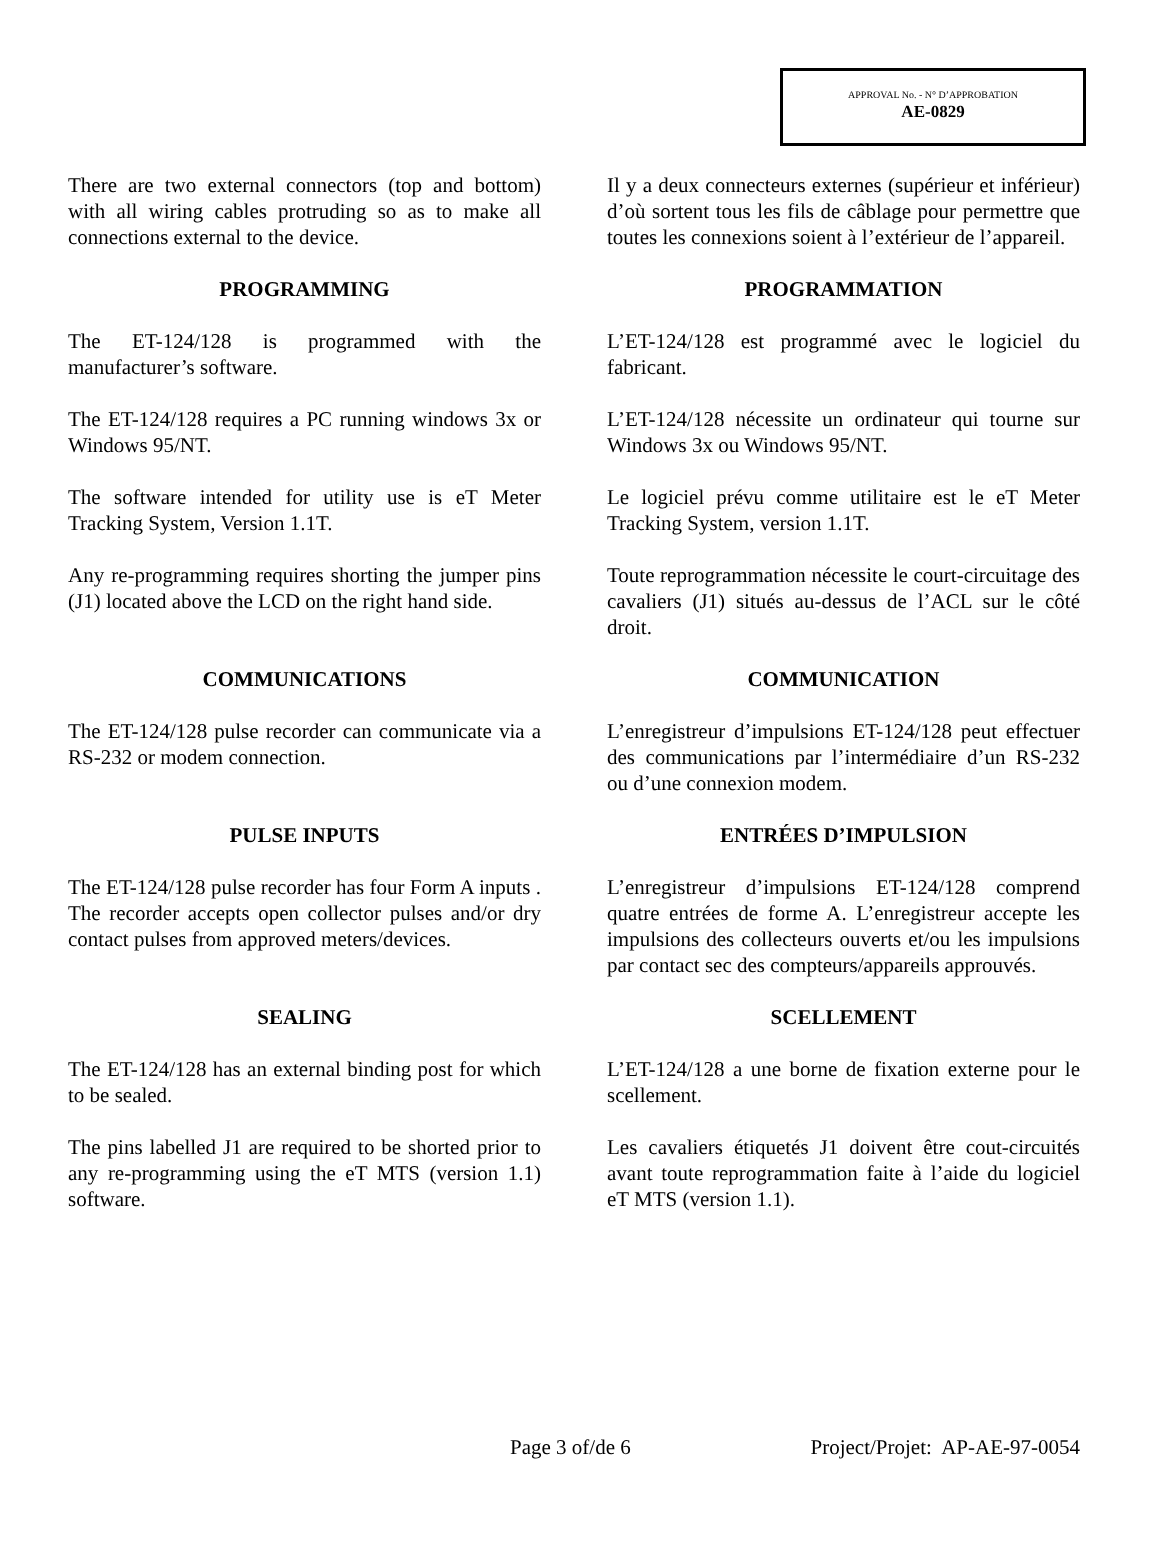APPROVAL No. - N° D’APPROBATION
AE-0829
There are two external connectors (top and bottom) with all wiring cables protruding so as to make all connections external to the device.
Il y a deux connecteurs externes (supérieur et inférieur) d’où sortent tous les fils de câblage pour permettre que toutes les connexions soient à l’extérieur de l’appareil.
PROGRAMMING PROGRAMMATION
The ET-124/128 is programmed with the manufacturer’s software.
L’ET-124/128 est programmé avec le logiciel du fabricant.
The ET-124/128 requires a PC running windows 3x or Windows 95/NT.
L’ET-124/128 nécessite un ordinateur qui tourne sur Windows 3x ou Windows 95/NT.
The software intended for utility use is eT Meter Tracking System, Version 1.1T.
Le logiciel prévu comme utilitaire est le eT Meter Tracking System, version 1.1T.
Any re-programming requires shorting the jumper pins (J1) located above the LCD on the right hand side.
Toute reprogrammation nécessite le court-circuitage des cavaliers (J1) situés au-dessus de l’ACL sur le côté droit.
COMMUNICATIONS COMMUNICATION
The ET-124/128 pulse recorder can communicate via a RS-232 or modem connection.
L’enregistreur d’impulsions ET-124/128 peut effectuer des communications par l’intermédiaire d’un RS-232 ou d’une connexion modem.
PULSE INPUTS ENTRÉES D’IMPULSION
The ET-124/128 pulse recorder has four Form A inputs . The recorder accepts open collector pulses and/or dry contact pulses from approved meters/devices.
L’enregistreur d’impulsions ET-124/128 comprend quatre entrées de forme A. L’enregistreur accepte les impulsions des collecteurs ouverts et/ou les impulsions par contact sec des compteurs/appareils approuvés.
SEALING SCELLEMENT
The ET-124/128 has an external binding post for which to be sealed.
L’ET-124/128 a une borne de fixation externe pour le scellement.
The pins labelled J1 are required to be shorted prior to any re-programming using the eT MTS (version 1.1) software.
Les cavaliers étiquetés J1 doivent être cout-circuités avant toute reprogrammation faite à l’aide du logiciel eT MTS (version 1.1).
Page 3 of/de 6 Project/Projet: AP-AE-97-0054